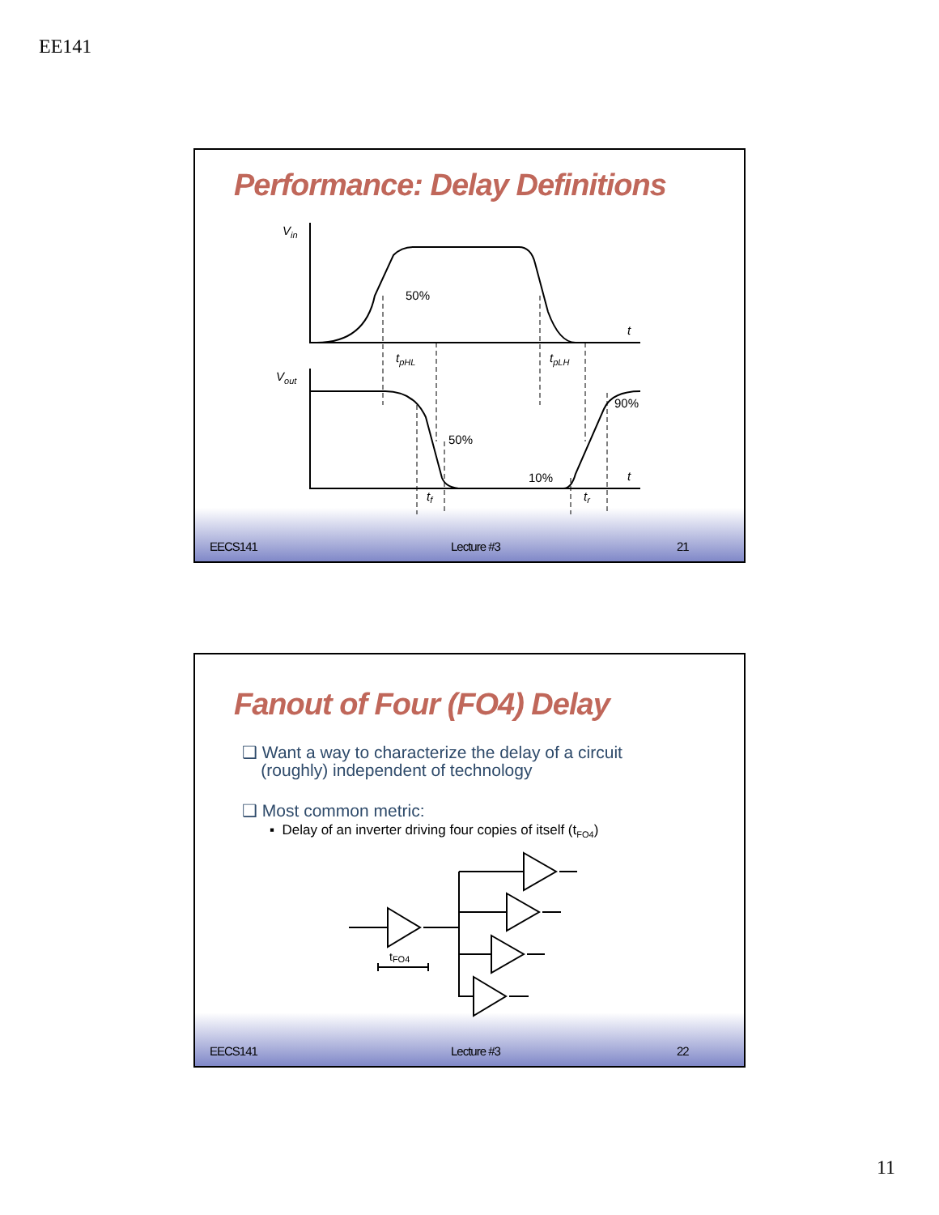EE141
Performance: Delay Definitions
Vin
50%
t
tpHL
tpLH
Vout
90%
50%
10%
t
tf
tr
EECS141 Lecture #3 21
Fanout of Four (FO4) Delay
❑ Want a way to characterize the delay of a circuit
(roughly) independent of technology
❑ Most common metric:
▪ Delay of an inverter driving four copies of itself (t<sub>FO4</sub>)
tFO4
EECS141 Lecture #3 22
11